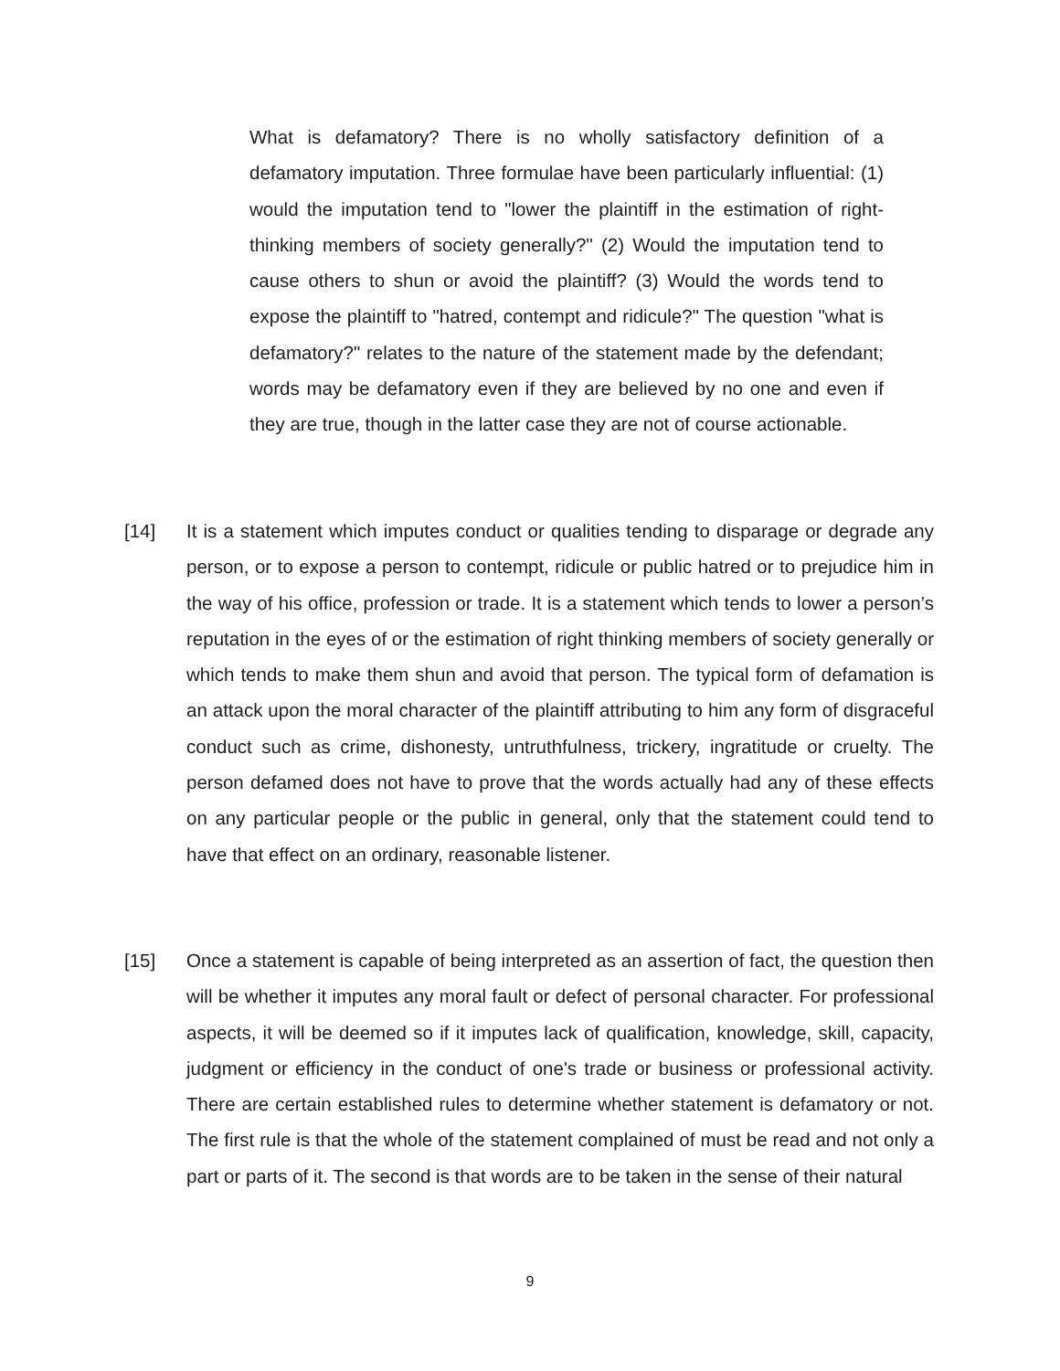What is defamatory? There is no wholly satisfactory definition of a defamatory imputation. Three formulae have been particularly influential: (1) would the imputation tend to "lower the plaintiff in the estimation of right-thinking members of society generally?" (2) Would the imputation tend to cause others to shun or avoid the plaintiff? (3) Would the words tend to expose the plaintiff to "hatred, contempt and ridicule?" The question "what is defamatory?" relates to the nature of the statement made by the defendant; words may be defamatory even if they are believed by no one and even if they are true, though in the latter case they are not of course actionable.
[14] It is a statement which imputes conduct or qualities tending to disparage or degrade any person, or to expose a person to contempt, ridicule or public hatred or to prejudice him in the way of his office, profession or trade. It is a statement which tends to lower a person’s reputation in the eyes of or the estimation of right thinking members of society generally or which tends to make them shun and avoid that person. The typical form of defamation is an attack upon the moral character of the plaintiff attributing to him any form of disgraceful conduct such as crime, dishonesty, untruthfulness, trickery, ingratitude or cruelty. The person defamed does not have to prove that the words actually had any of these effects on any particular people or the public in general, only that the statement could tend to have that effect on an ordinary, reasonable listener.
[15] Once a statement is capable of being interpreted as an assertion of fact, the question then will be whether it imputes any moral fault or defect of personal character. For professional aspects, it will be deemed so if it imputes lack of qualification, knowledge, skill, capacity, judgment or efficiency in the conduct of one's trade or business or professional activity. There are certain established rules to determine whether statement is defamatory or not. The first rule is that the whole of the statement complained of must be read and not only a part or parts of it. The second is that words are to be taken in the sense of their natural
9